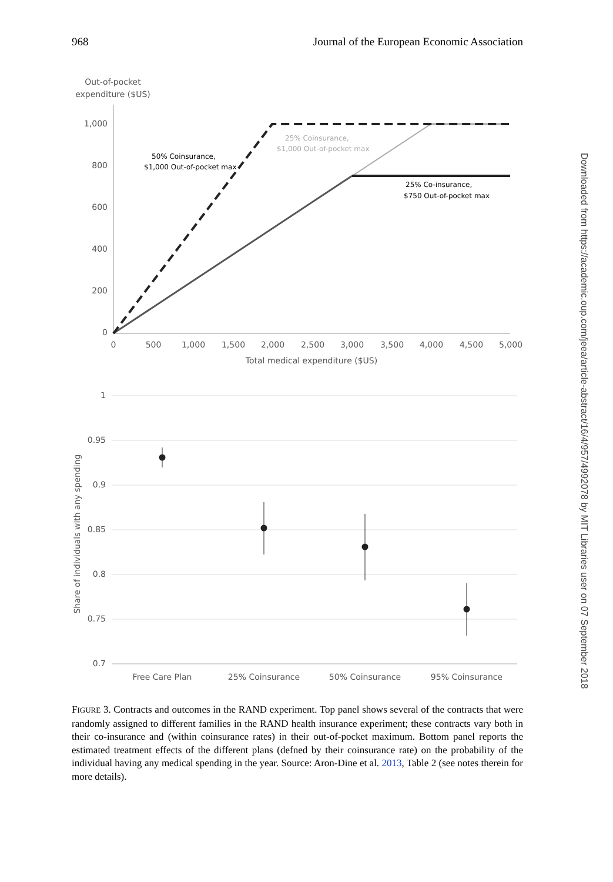968 Journal of the European Economic Association
Out-of-pocket
expenditure ($US)
1,000
800
600
400
200
0
0
500
1,000
1,500
2,000
2,500
3,000
3,500
4,000
4,500
5,000
Total medical expenditure ($US)
50% Coinsurance,
$1,000 Out-of-pocket max
25% Coinsurance,
$1,000 Out-of-pocket max
25% Co-insurance,
$750 Out-of-pocket max
1
0.95
0.9
0.85
0.8
0.75
0.7
Share of individuals with any spending
Free Care Plan
25% Coinsurance
50% Coinsurance
95% Coinsurance
FIGURE 3. Contracts and outcomes in the RAND experiment. Top panel shows several of the contracts that were randomly assigned to different families in the RAND health insurance experiment; these contracts vary both in their co-insurance and (within coinsurance rates) in their out-of-pocket maximum. Bottom panel reports the estimated treatment effects of the different plans (defned by their coinsurance rate) on the probability of the individual having any medical spending in the year. Source: Aron-Dine et al. 2013, Table 2 (see notes therein for more details).
Downloaded from https://academic.oup.com/jeea/article-abstract/16/4/957/4992078 by MIT Libraries user on 07 September 2018